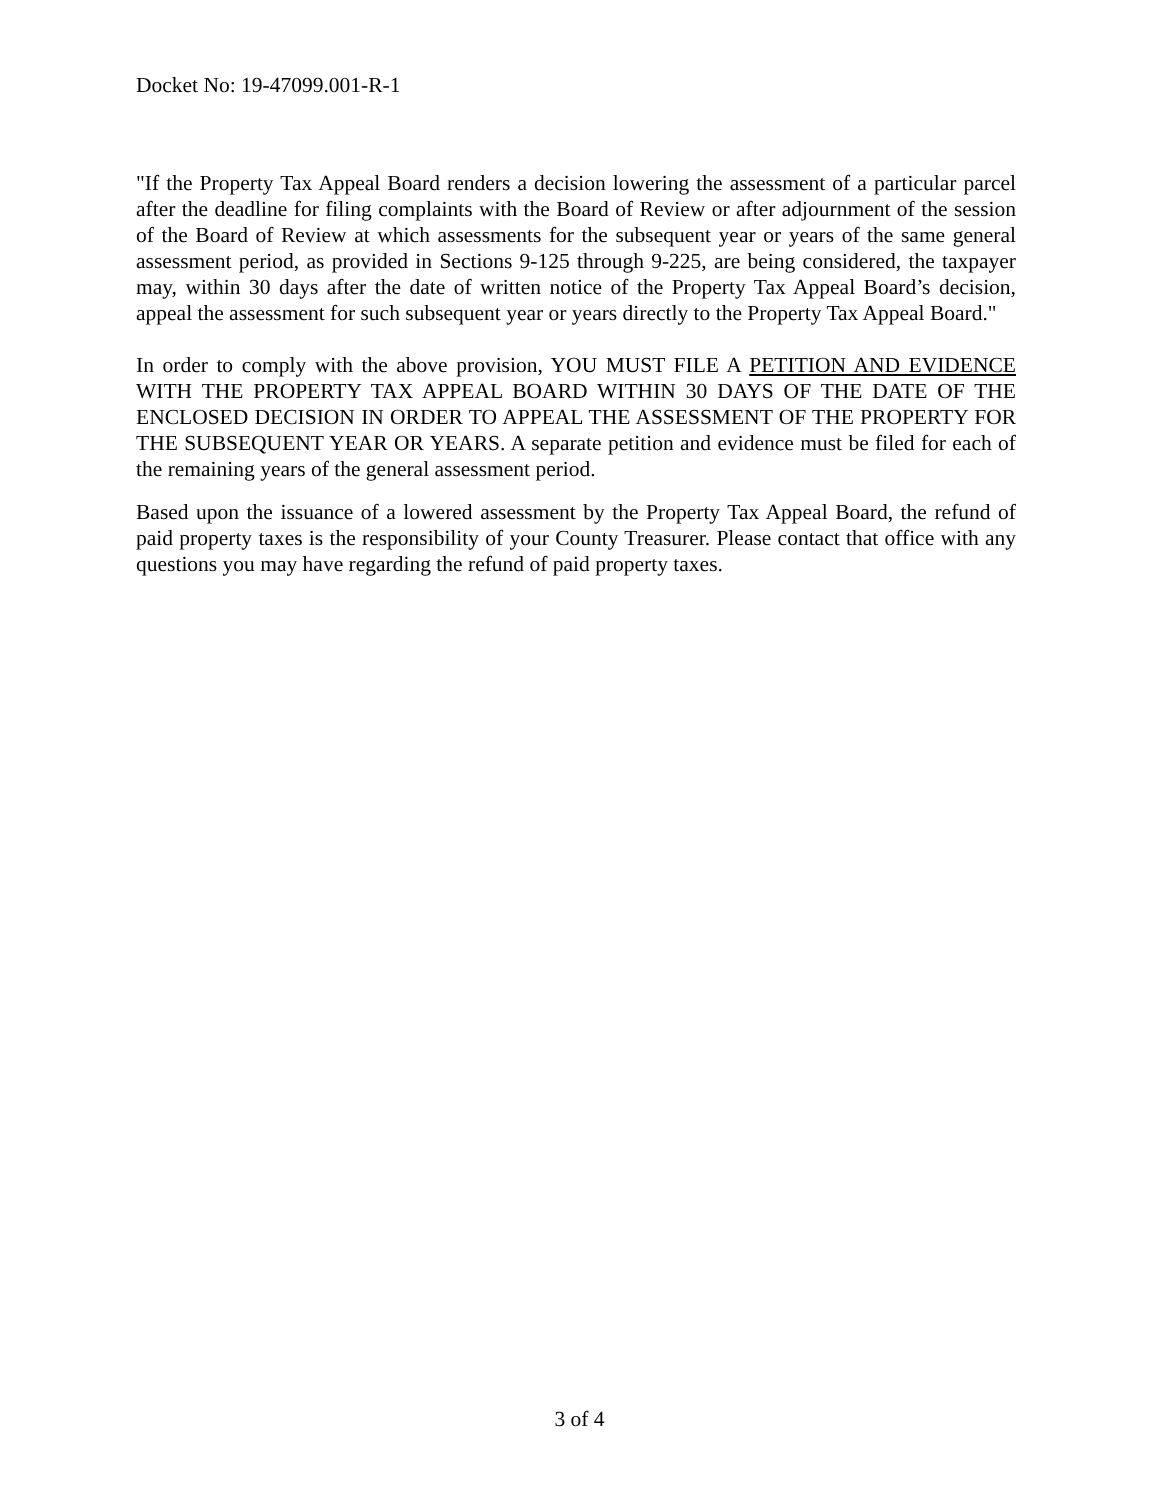Docket No: 19-47099.001-R-1
"If the Property Tax Appeal Board renders a decision lowering the assessment of a particular parcel after the deadline for filing complaints with the Board of Review or after adjournment of the session of the Board of Review at which assessments for the subsequent year or years of the same general assessment period, as provided in Sections 9-125 through 9-225, are being considered, the taxpayer may, within 30 days after the date of written notice of the Property Tax Appeal Board’s decision, appeal the assessment for such subsequent year or years directly to the Property Tax Appeal Board."
In order to comply with the above provision, YOU MUST FILE A PETITION AND EVIDENCE WITH THE PROPERTY TAX APPEAL BOARD WITHIN 30 DAYS OF THE DATE OF THE ENCLOSED DECISION IN ORDER TO APPEAL THE ASSESSMENT OF THE PROPERTY FOR THE SUBSEQUENT YEAR OR YEARS. A separate petition and evidence must be filed for each of the remaining years of the general assessment period.
Based upon the issuance of a lowered assessment by the Property Tax Appeal Board, the refund of paid property taxes is the responsibility of your County Treasurer. Please contact that office with any questions you may have regarding the refund of paid property taxes.
3 of 4